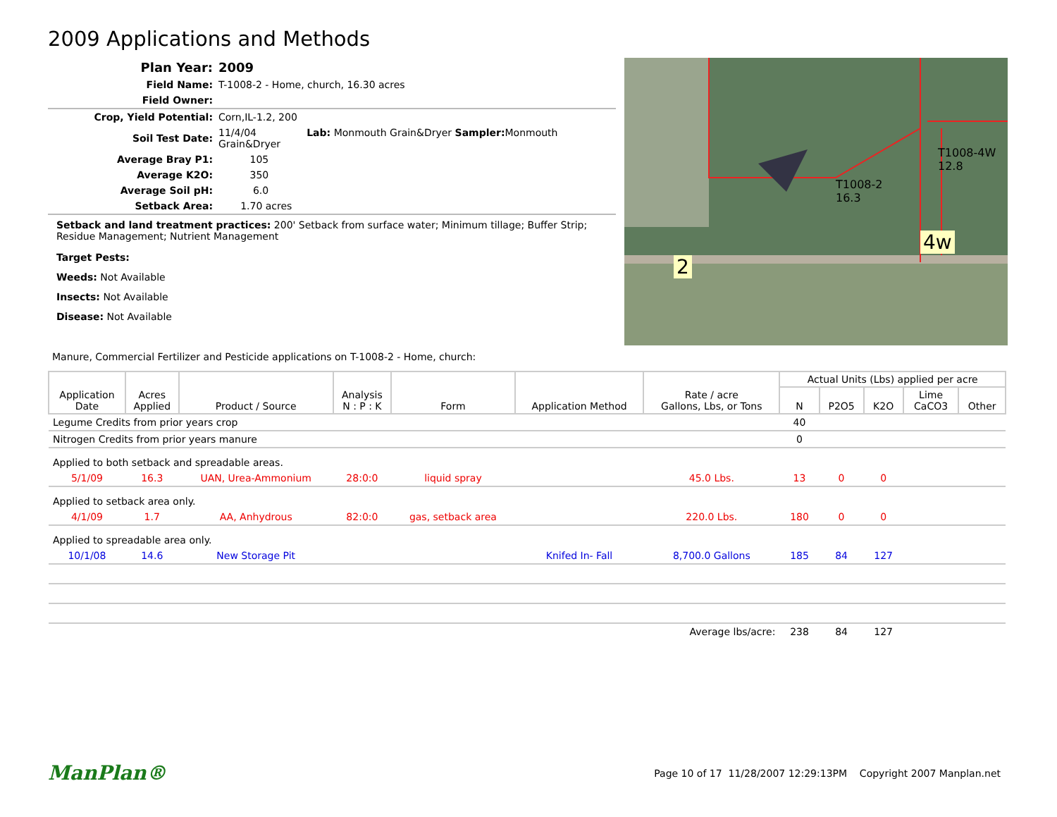2009 Applications and Methods
| Plan Year: | 2009 |
| Field Name: | T-1008-2 - Home, church, 16.30 acres |
| Field Owner: | |
| Crop, Yield Potential: | Corn,IL-1.2, 200 |
| Soil Test Date: | 11/4/04 Lab: Monmouth Grain&Dryer Sampler: Monmouth Grain&Dryer |
| Average Bray P1: | 105 |
| Average K2O: | 350 |
| Average Soil pH: | 6.0 |
| Setback Area: | 1.70 acres |
Setback and land treatment practices: 200' Setback from surface water; Minimum tillage; Buffer Strip; Residue Management; Nutrient Management
Target Pests:
Weeds: Not Available
Insects: Not Available
Disease: Not Available
2
4w
T1008-2
16.3
T1008-4W
12.8
Manure, Commercial Fertilizer and Pesticide applications on T-1008-2 - Home, church:
| Application Date | Acres Applied | Product / Source | Analysis N : P : K | Form | Application Method | Rate / acre Gallons, Lbs, or Tons | Actual Units (Lbs) applied per acre | | | | |
| --- | --- | --- | --- | --- | --- | --- | --- | --- | --- | --- | --- |
| | | | | | | | N | P2O5 | K2O | Lime CaCO3 | Other |
| Legume Credits from prior years crop | | | | | | | 40 | | | | |
| Nitrogen Credits from prior years manure | | | | | | | 0 | | | | |
| Applied to both setback and spreadable areas. | | | | | | | | | | | |
| 5/1/09 | 16.3 | UAN, Urea-Ammonium | 28:0:0 | liquid spray | | 45.0 Lbs. | 13 | 0 | 0 | | |
| Applied to setback area only. | | | | | | | | | | | |
| 4/1/09 | 1.7 | AA, Anhydrous | 82:0:0 | gas, setback area | | 220.0 Lbs. | 180 | 0 | 0 | | |
| Applied to spreadable area only. | | | | | | | | | | | |
| 10/1/08 | 14.6 | New Storage Pit | | | Knifed In- Fall | 8,700.0 Gallons | 185 | 84 | 127 | | |
| Average lbs/acre: | | | | | | | 238 | 84 | 127 | | |
ManPlan® Page 10 of 17 11/28/2007 12:29:13PM Copyright 2007 Manplan.net